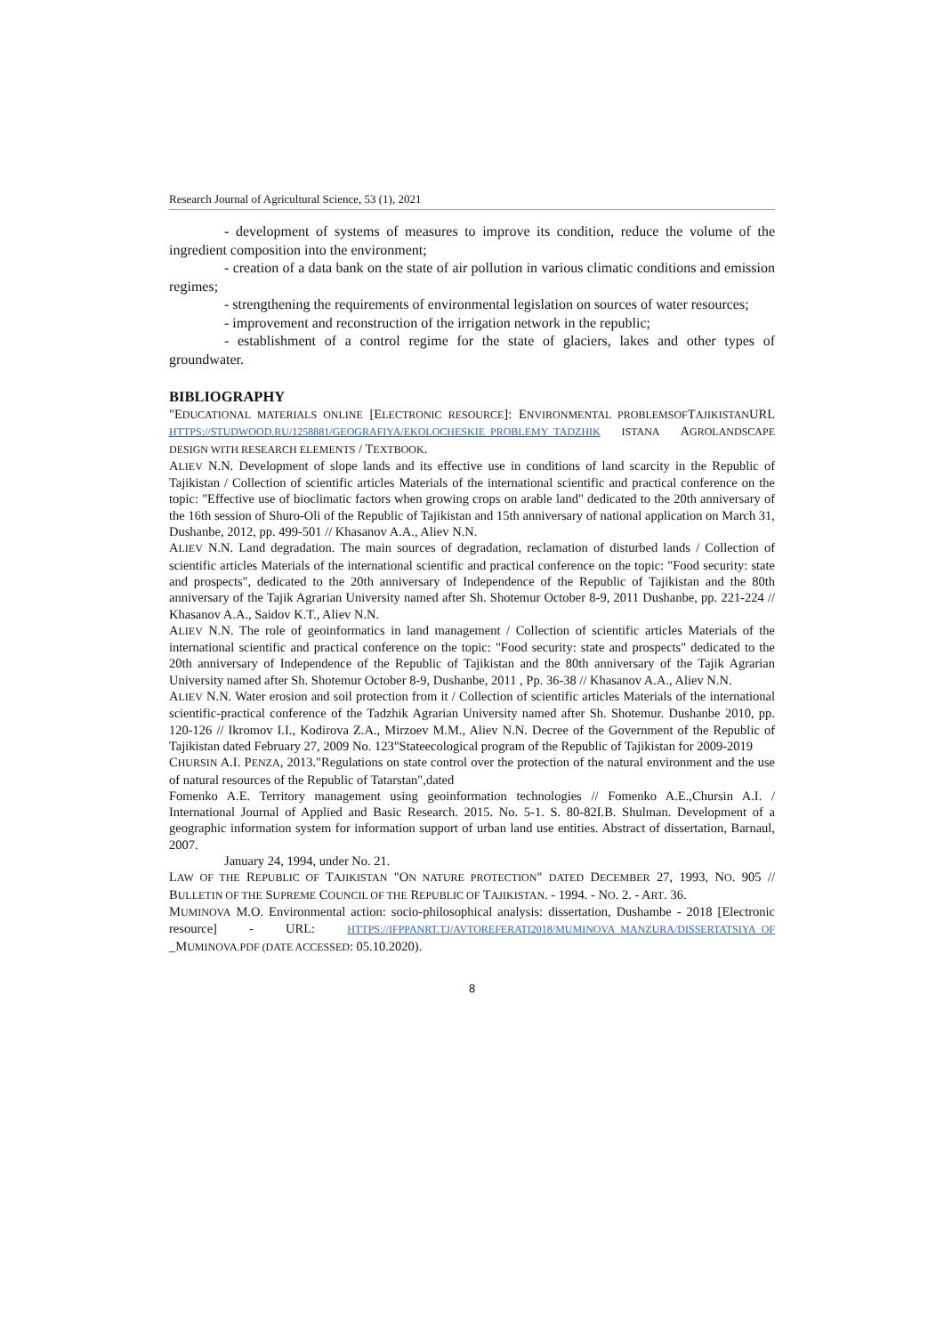Research Journal of Agricultural Science, 53 (1), 2021
- development of systems of measures to improve its condition, reduce the volume of the ingredient composition into the environment;
- creation of a data bank on the state of air pollution in various climatic conditions and emission regimes;
- strengthening the requirements of environmental legislation on sources of water resources;
- improvement and reconstruction of the irrigation network in the republic;
- establishment of a control regime for the state of glaciers, lakes and other types of groundwater.
BIBLIOGRAPHY
"EDUCATIONAL MATERIALS ONLINE [ELECTRONIC RESOURCE]: ENVIRONMENTAL PROBLEMSOFTAJIKISTANURL HTTPS://STUDWOOD.RU/1258881/GEOGRAFIYA/EKOLOCHESKIE_PROBLEMY_TADZHIK ISTANA AGROLANDSCAPE DESIGN WITH RESEARCH ELEMENTS / TEXTBOOK.
ALIEV N.N. Development of slope lands and its effective use in conditions of land scarcity in the Republic of Tajikistan / Collection of scientific articles Materials of the international scientific and practical conference on the topic: "Effective use of bioclimatic factors when growing crops on arable land" dedicated to the 20th anniversary of the 16th session of Shuro-Oli of the Republic of Tajikistan and 15th anniversary of national application on March 31, Dushanbe, 2012, pp. 499-501 // Khasanov A.A., Aliev N.N.
ALIEV N.N. Land degradation. The main sources of degradation, reclamation of disturbed lands / Collection of scientific articles Materials of the international scientific and practical conference on the topic: "Food security: state and prospects", dedicated to the 20th anniversary of Independence of the Republic of Tajikistan and the 80th anniversary of the Tajik Agrarian University named after Sh. Shotemur October 8-9, 2011 Dushanbe, pp. 221-224 // Khasanov A.A., Saidov K.T., Aliev N.N.
ALIEV N.N. The role of geoinformatics in land management / Collection of scientific articles Materials of the international scientific and practical conference on the topic: "Food security: state and prospects" dedicated to the 20th anniversary of Independence of the Republic of Tajikistan and the 80th anniversary of the Tajik Agrarian University named after Sh. Shotemur October 8-9, Dushanbe, 2011 , Pp. 36-38 // Khasanov A.A., Aliev N.N.
ALIEV N.N. Water erosion and soil protection from it / Collection of scientific articles Materials of the international scientific-practical conference of the Tadzhik Agrarian University named after Sh. Shotemur. Dushanbe 2010, pp. 120-126 // Ikromov I.I., Kodirova Z.A., Mirzoev M.M., Aliev N.N. Decree of the Government of the Republic of Tajikistan dated February 27, 2009 No. 123"Stateecological program of the Republic of Tajikistan for 2009-2019
CHURSIN A.I. PENZA, 2013."Regulations on state control over the protection of the natural environment and the use of natural resources of the Republic of Tatarstan",dated
Fomenko A.E. Territory management using geoinformation technologies // Fomenko A.E.,Chursin A.I. / International Journal of Applied and Basic Research. 2015. No. 5-1. S. 80-82I.B. Shulman. Development of a geographic information system for information support of urban land use entities. Abstract of dissertation, Barnaul, 2007.
January 24, 1994, under No. 21.
LAW OF THE REPUBLIC OF TAJIKISTAN "ON NATURE PROTECTION" DATED DECEMBER 27, 1993, NO. 905 // BULLETIN OF THE SUPREME COUNCIL OF THE REPUBLIC OF TAJIKISTAN. - 1994. - NO. 2. - ART. 36.
MUMINOVA M.O. Environmental action: socio-philosophical analysis: dissertation, Dushambe - 2018 [Electronic resource] - URL: HTTPS://IFPPANRT.TJ/AVTOREFERATI2018/MUMINOVA_MANZURA/DISSERTATSIYA_OF _MUMINOVA.PDF (DATE ACCESSED: 05.10.2020).
8